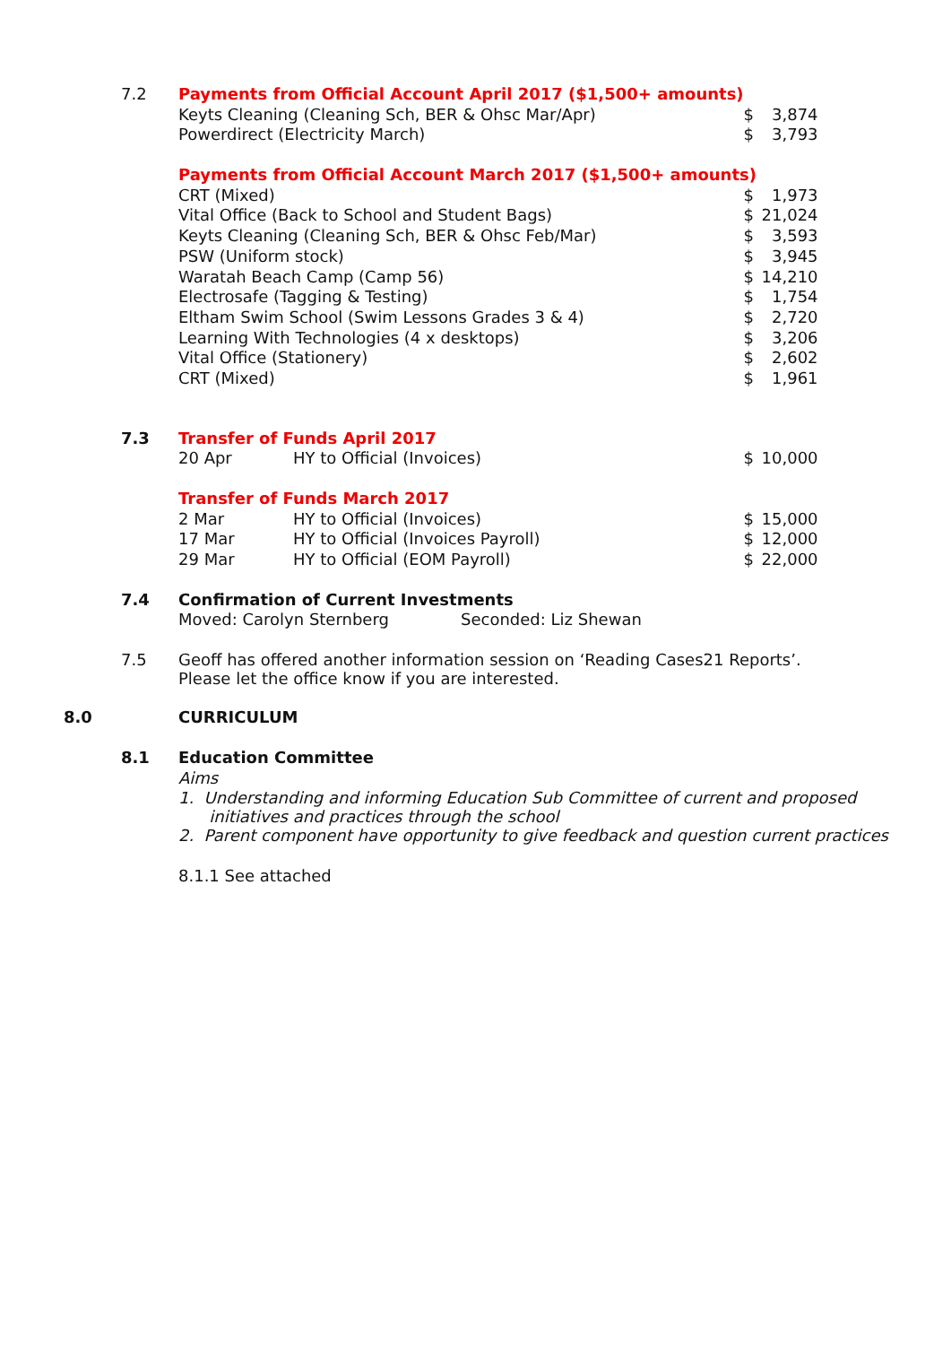| 7.2 | Payments from Official Account April 2017 ($1,500+ amounts) | | | |
| | Keyts Cleaning (Cleaning Sch, BER & Ohsc Mar/Apr) | | $ | 3,874 |
| | Powerdirect (Electricity March) | | $ | 3,793 |
| | Payments from Official Account March 2017 ($1,500+ amounts) | | | |
| | CRT (Mixed) | | $ | 1,973 |
| | Vital Office (Back to School and Student Bags) | | $ | 21,024 |
| | Keyts Cleaning (Cleaning Sch, BER & Ohsc Feb/Mar) | | $ | 3,593 |
| | PSW (Uniform stock) | | $ | 3,945 |
| | Waratah Beach Camp (Camp 56) | | $ | 14,210 |
| | Electrosafe (Tagging & Testing) | | $ | 1,754 |
| | Eltham Swim School (Swim Lessons Grades 3 & 4) | | $ | 2,720 |
| | Learning With Technologies (4 x desktops) | | $ | 3,206 |
| | Vital Office (Stationery) | | $ | 2,602 |
| | CRT (Mixed) | | $ | 1,961 |
| 7.3 | Transfer of Funds April 2017 | | | |
| | 20 Apr | HY to Official (Invoices) | $ | 10,000 |
| | Transfer of Funds March 2017 | | | |
| | 2 Mar | HY to Official (Invoices) | $ | 15,000 |
| | 17 Mar | HY to Official (Invoices Payroll) | $ | 12,000 |
| | 29 Mar | HY to Official (EOM Payroll) | $ | 22,000 |
| 7.4 | Confirmation of Current Investments | | | |
| | Moved: Carolyn Sternberg Seconded: Liz Shewan | | | |
| 7.5 | Geoff has offered another information session on ‘Reading Cases21 Reports’. Please let the office know if you are interested. | | | |
| 8.0 | CURRICULUM |
| 8.1 | Education Committee |
| | Aims |
| | 1. Understanding and informing Education Sub Committee of current and proposed initiatives and practices through the school |
| | 2. Parent component have opportunity to give feedback and question current practices |
| | 8.1.1 See attached |